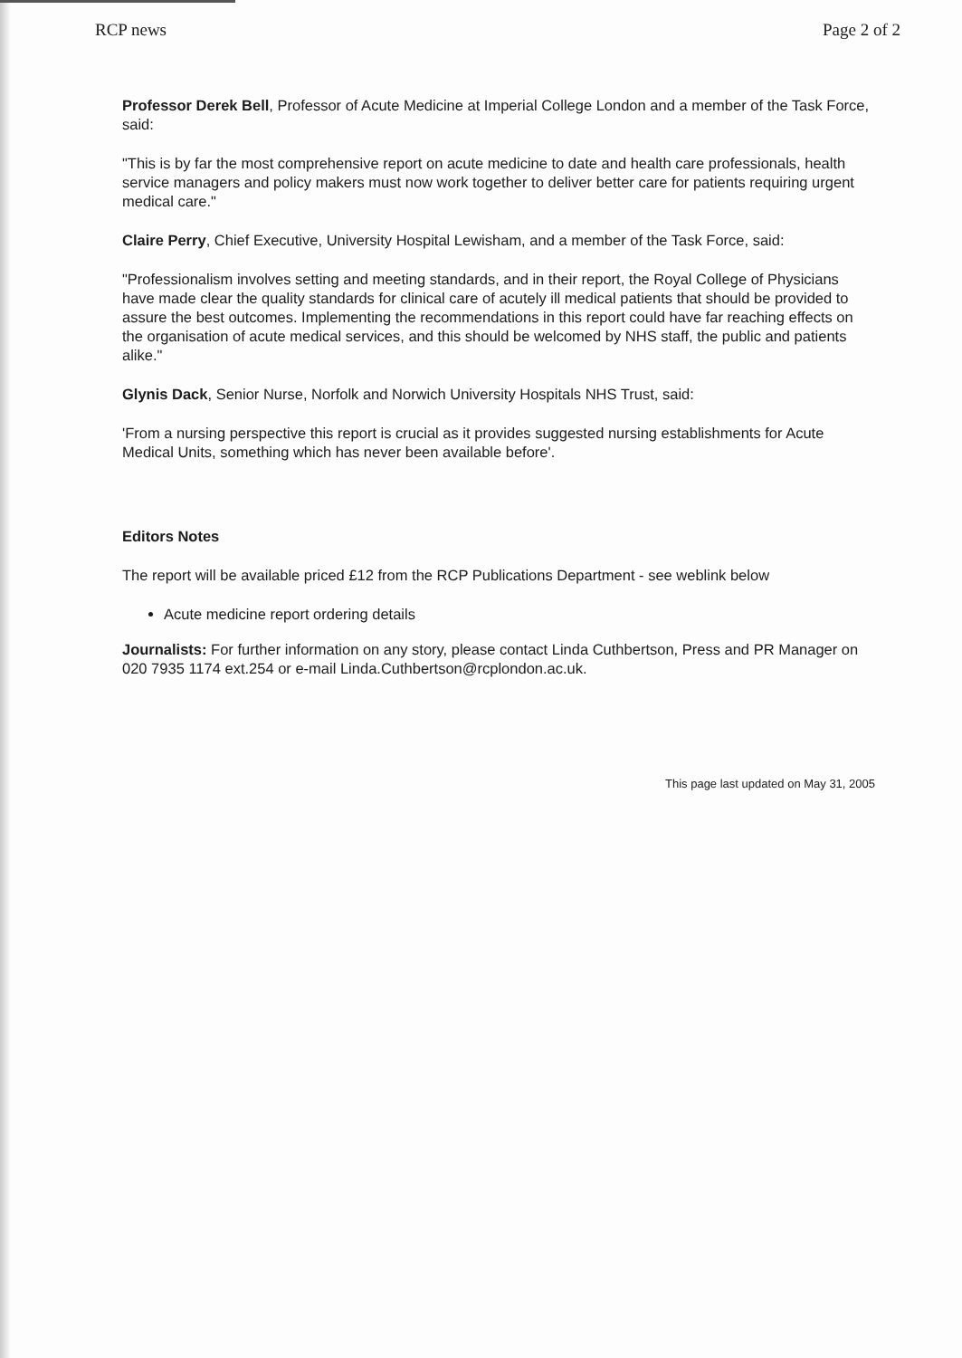RCP news Page 2 of 2
Professor Derek Bell, Professor of Acute Medicine at Imperial College London and a member of the Task Force, said:
"This is by far the most comprehensive report on acute medicine to date and health care professionals, health service managers and policy makers must now work together to deliver better care for patients requiring urgent medical care."
Claire Perry, Chief Executive, University Hospital Lewisham, and a member of the Task Force, said:
"Professionalism involves setting and meeting standards, and in their report, the Royal College of Physicians have made clear the quality standards for clinical care of acutely ill medical patients that should be provided to assure the best outcomes. Implementing the recommendations in this report could have far reaching effects on the organisation of acute medical services, and this should be welcomed by NHS staff, the public and patients alike."
Glynis Dack, Senior Nurse, Norfolk and Norwich University Hospitals NHS Trust, said:
'From a nursing perspective this report is crucial as it provides suggested nursing establishments for Acute Medical Units, something which has never been available before'.
Editors Notes
The report will be available priced £12 from the RCP Publications Department - see weblink below
Acute medicine report ordering details
Journalists: For further information on any story, please contact Linda Cuthbertson, Press and PR Manager on 020 7935 1174 ext.254 or e-mail Linda.Cuthbertson@rcplondon.ac.uk.
This page last updated on May 31, 2005